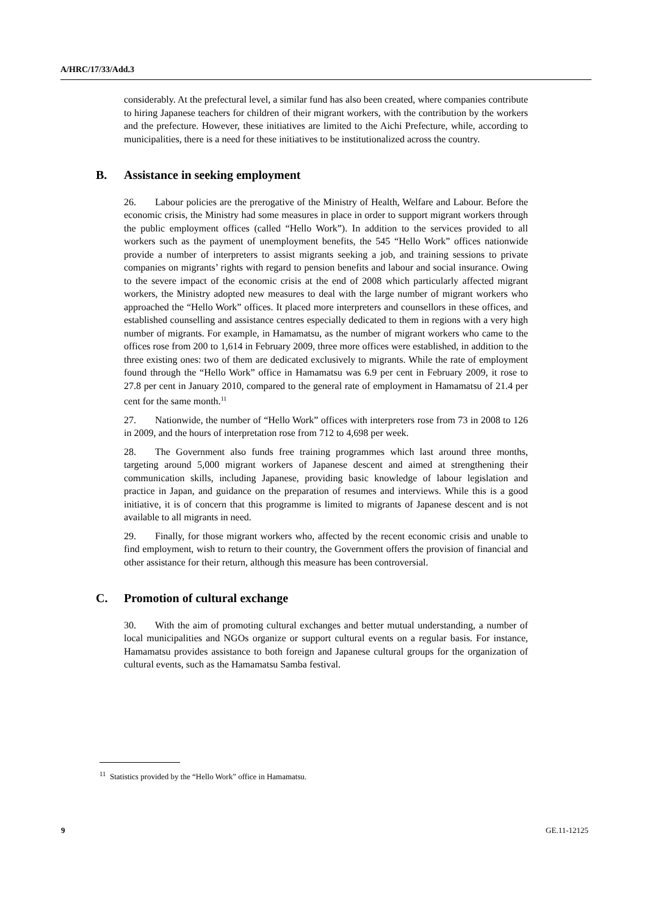A/HRC/17/33/Add.3
considerably. At the prefectural level, a similar fund has also been created, where companies contribute to hiring Japanese teachers for children of their migrant workers, with the contribution by the workers and the prefecture. However, these initiatives are limited to the Aichi Prefecture, while, according to municipalities, there is a need for these initiatives to be institutionalized across the country.
B. Assistance in seeking employment
26. Labour policies are the prerogative of the Ministry of Health, Welfare and Labour. Before the economic crisis, the Ministry had some measures in place in order to support migrant workers through the public employment offices (called “Hello Work”). In addition to the services provided to all workers such as the payment of unemployment benefits, the 545 “Hello Work” offices nationwide provide a number of interpreters to assist migrants seeking a job, and training sessions to private companies on migrants’ rights with regard to pension benefits and labour and social insurance. Owing to the severe impact of the economic crisis at the end of 2008 which particularly affected migrant workers, the Ministry adopted new measures to deal with the large number of migrant workers who approached the “Hello Work” offices. It placed more interpreters and counsellors in these offices, and established counselling and assistance centres especially dedicated to them in regions with a very high number of migrants. For example, in Hamamatsu, as the number of migrant workers who came to the offices rose from 200 to 1,614 in February 2009, three more offices were established, in addition to the three existing ones: two of them are dedicated exclusively to migrants. While the rate of employment found through the “Hello Work” office in Hamamatsu was 6.9 per cent in February 2009, it rose to 27.8 per cent in January 2010, compared to the general rate of employment in Hamamatsu of 21.4 per cent for the same month.<sup>11</sup>
27. Nationwide, the number of “Hello Work” offices with interpreters rose from 73 in 2008 to 126 in 2009, and the hours of interpretation rose from 712 to 4,698 per week.
28. The Government also funds free training programmes which last around three months, targeting around 5,000 migrant workers of Japanese descent and aimed at strengthening their communication skills, including Japanese, providing basic knowledge of labour legislation and practice in Japan, and guidance on the preparation of resumes and interviews. While this is a good initiative, it is of concern that this programme is limited to migrants of Japanese descent and is not available to all migrants in need.
29. Finally, for those migrant workers who, affected by the recent economic crisis and unable to find employment, wish to return to their country, the Government offers the provision of financial and other assistance for their return, although this measure has been controversial.
C. Promotion of cultural exchange
30. With the aim of promoting cultural exchanges and better mutual understanding, a number of local municipalities and NGOs organize or support cultural events on a regular basis. For instance, Hamamatsu provides assistance to both foreign and Japanese cultural groups for the organization of cultural events, such as the Hamamatsu Samba festival.
<sup>11</sup> Statistics provided by the “Hello Work” office in Hamamatsu.
9 GE.11-12125